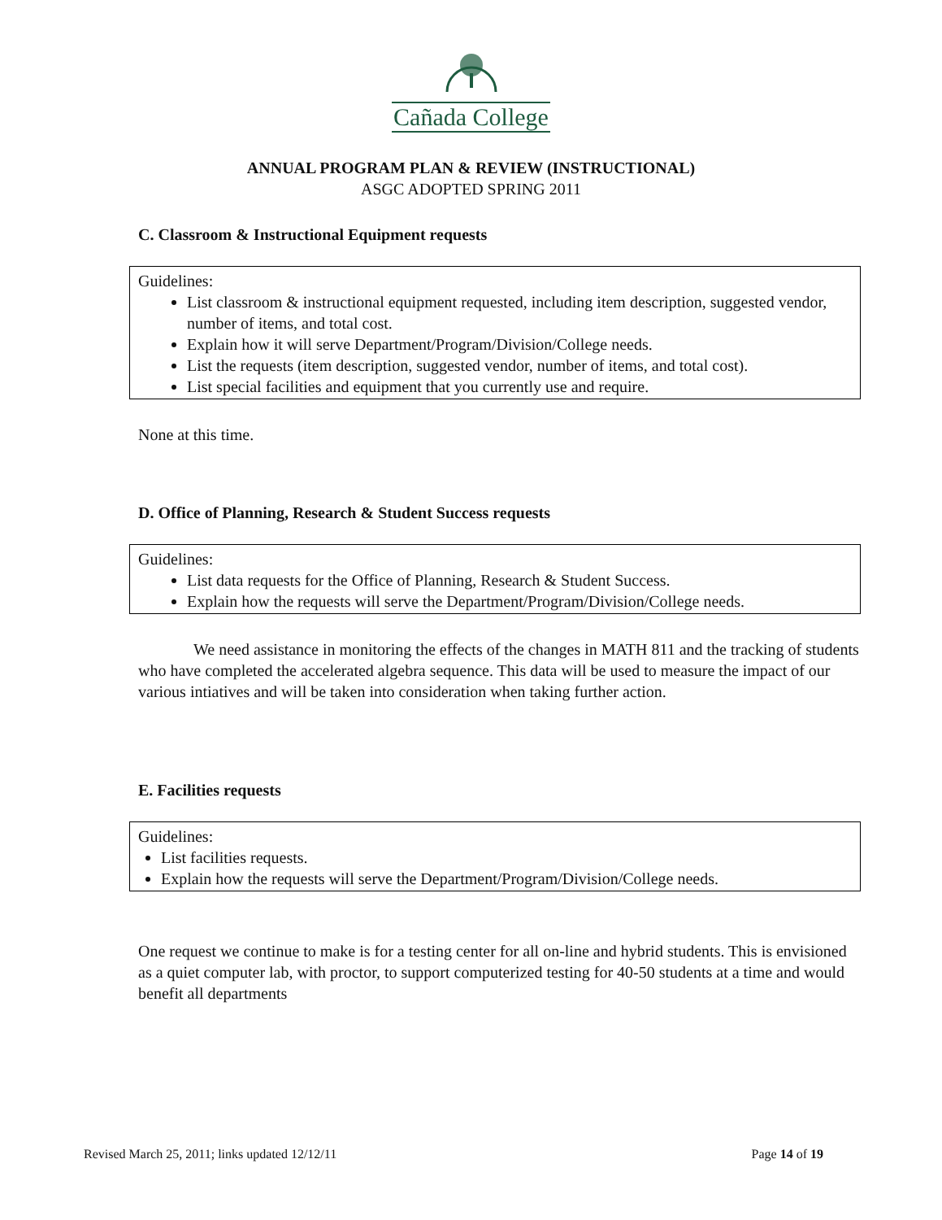Cañada College
ANNUAL PROGRAM PLAN & REVIEW (INSTRUCTIONAL)
ASGC ADOPTED SPRING 2011
C. Classroom & Instructional Equipment requests
Guidelines:
List classroom & instructional equipment requested, including item description, suggested vendor, number of items, and total cost.
Explain how it will serve Department/Program/Division/College needs.
List the requests (item description, suggested vendor, number of items, and total cost).
List special facilities and equipment that you currently use and require.
None at this time.
D. Office of Planning, Research & Student Success requests
Guidelines:
List data requests for the Office of Planning, Research & Student Success.
Explain how the requests will serve the Department/Program/Division/College needs.
We need assistance in monitoring the effects of the changes in MATH 811 and the tracking of students who have completed the accelerated algebra sequence. This data will be used to measure the impact of our various intiatives and will be taken into consideration when taking further action.
E. Facilities requests
Guidelines:
List facilities requests.
Explain how the requests will serve the Department/Program/Division/College needs.
One request we continue to make is for a testing center for all on-line and hybrid students. This is envisioned as a quiet computer lab, with proctor, to support computerized testing for 40-50 students at a time and would benefit all departments
Revised March 25, 2011; links updated 12/12/11 Page 14 of 19